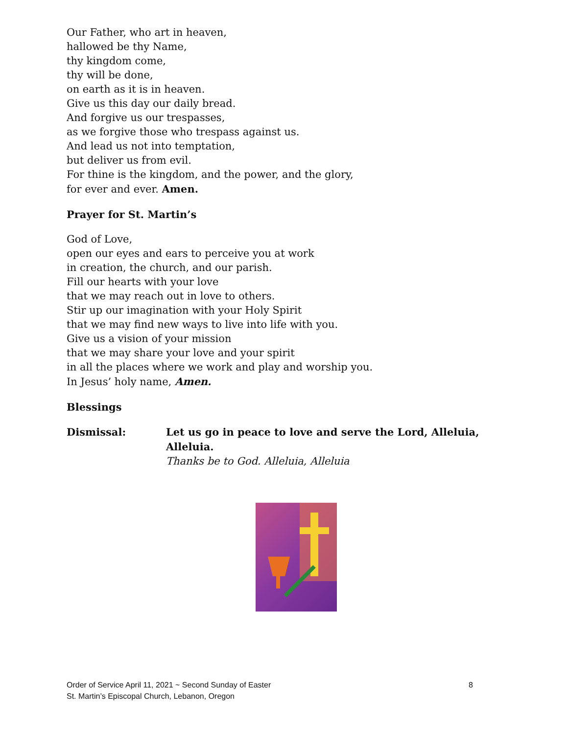Our Father, who art in heaven,
hallowed be thy Name,
thy kingdom come,
thy will be done,
on earth as it is in heaven.
Give us this day our daily bread.
And forgive us our trespasses,
as we forgive those who trespass against us.
And lead us not into temptation,
but deliver us from evil.
For thine is the kingdom, and the power, and the glory,
for ever and ever. Amen.
Prayer for St. Martin’s
God of Love,
open our eyes and ears to perceive you at work
in creation, the church, and our parish.
Fill our hearts with your love
that we may reach out in love to others.
Stir up our imagination with your Holy Spirit
that we may find new ways to live into life with you.
Give us a vision of your mission
that we may share your love and your spirit
in all the places where we work and play and worship you.
In Jesus’ holy name, Amen.
Blessings
Dismissal: Let us go in peace to love and serve the Lord, Alleluia, Alleluia.
Thanks be to God. Alleluia, Alleluia
8 Order of Service April 11, 2021 ~ Second Sunday of Easter
St. Martin’s Episcopal Church, Lebanon, Oregon